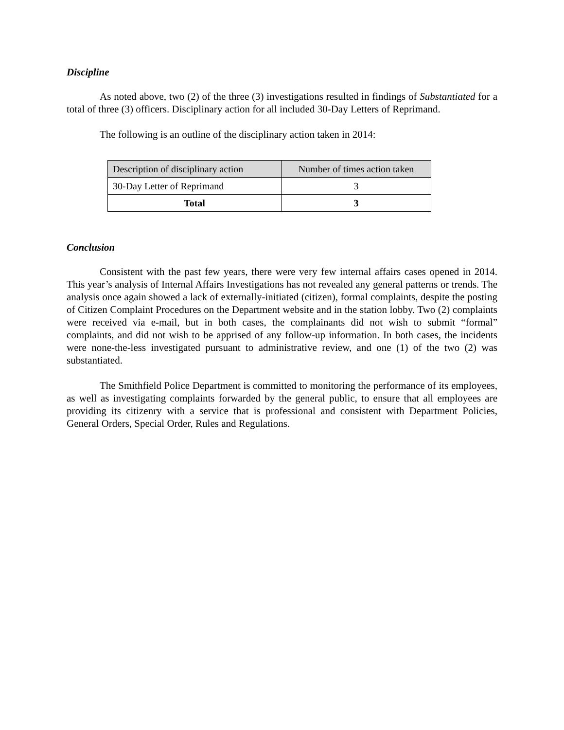Discipline
As noted above, two (2) of the three (3) investigations resulted in findings of Substantiated for a total of three (3) officers. Disciplinary action for all included 30-Day Letters of Reprimand.
The following is an outline of the disciplinary action taken in 2014:
| Description of disciplinary action | Number of times action taken |
| --- | --- |
| 30-Day Letter of Reprimand | 3 |
| Total | 3 |
Conclusion
Consistent with the past few years, there were very few internal affairs cases opened in 2014. This year’s analysis of Internal Affairs Investigations has not revealed any general patterns or trends. The analysis once again showed a lack of externally-initiated (citizen), formal complaints, despite the posting of Citizen Complaint Procedures on the Department website and in the station lobby. Two (2) complaints were received via e-mail, but in both cases, the complainants did not wish to submit “formal” complaints, and did not wish to be apprised of any follow-up information. In both cases, the incidents were none-the-less investigated pursuant to administrative review, and one (1) of the two (2) was substantiated.
The Smithfield Police Department is committed to monitoring the performance of its employees, as well as investigating complaints forwarded by the general public, to ensure that all employees are providing its citizenry with a service that is professional and consistent with Department Policies, General Orders, Special Order, Rules and Regulations.